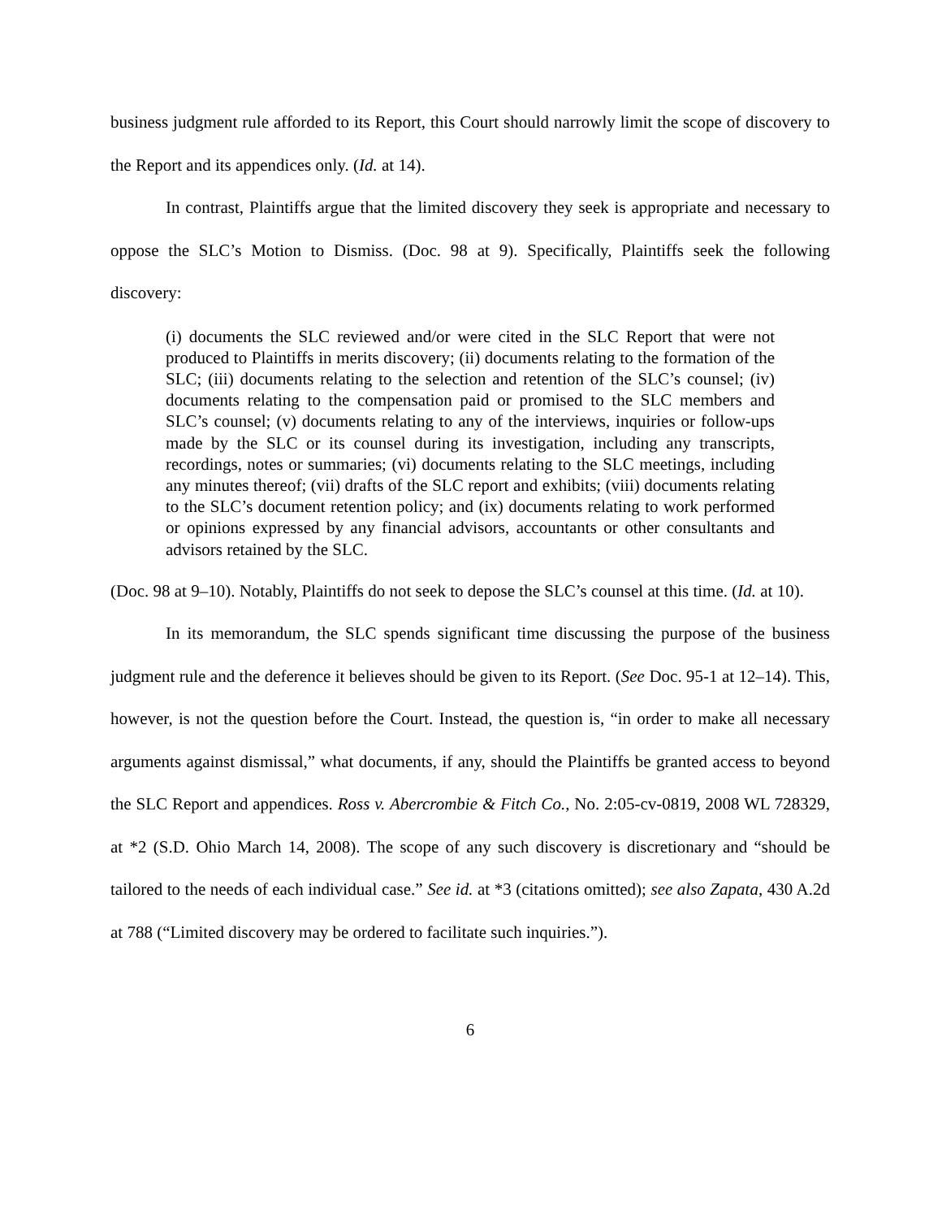business judgment rule afforded to its Report, this Court should narrowly limit the scope of discovery to the Report and its appendices only. (Id. at 14).
In contrast, Plaintiffs argue that the limited discovery they seek is appropriate and necessary to oppose the SLC’s Motion to Dismiss. (Doc. 98 at 9). Specifically, Plaintiffs seek the following discovery:
(i) documents the SLC reviewed and/or were cited in the SLC Report that were not produced to Plaintiffs in merits discovery; (ii) documents relating to the formation of the SLC; (iii) documents relating to the selection and retention of the SLC’s counsel; (iv) documents relating to the compensation paid or promised to the SLC members and SLC’s counsel; (v) documents relating to any of the interviews, inquiries or follow-ups made by the SLC or its counsel during its investigation, including any transcripts, recordings, notes or summaries; (vi) documents relating to the SLC meetings, including any minutes thereof; (vii) drafts of the SLC report and exhibits; (viii) documents relating to the SLC’s document retention policy; and (ix) documents relating to work performed or opinions expressed by any financial advisors, accountants or other consultants and advisors retained by the SLC.
(Doc. 98 at 9–10). Notably, Plaintiffs do not seek to depose the SLC’s counsel at this time. (Id. at 10).
In its memorandum, the SLC spends significant time discussing the purpose of the business judgment rule and the deference it believes should be given to its Report. (See Doc. 95-1 at 12–14). This, however, is not the question before the Court. Instead, the question is, “in order to make all necessary arguments against dismissal,” what documents, if any, should the Plaintiffs be granted access to beyond the SLC Report and appendices. Ross v. Abercrombie & Fitch Co., No. 2:05-cv-0819, 2008 WL 728329, at *2 (S.D. Ohio March 14, 2008). The scope of any such discovery is discretionary and “should be tailored to the needs of each individual case.” See id. at *3 (citations omitted); see also Zapata, 430 A.2d at 788 (“Limited discovery may be ordered to facilitate such inquiries.”).
6